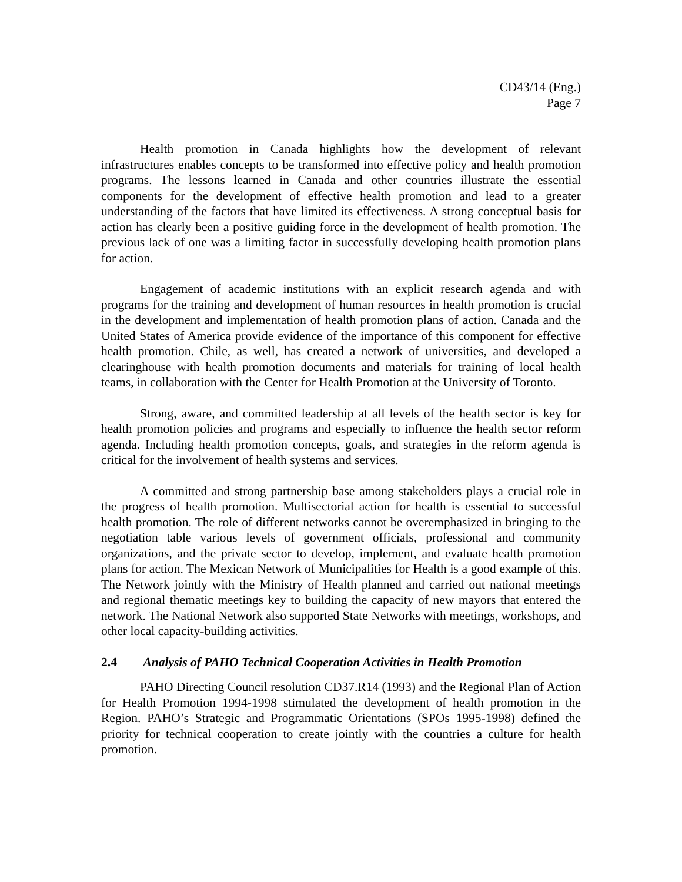CD43/14 (Eng.)
Page 7
Health promotion in Canada highlights how the development of relevant infrastructures enables concepts to be transformed into effective policy and health promotion programs. The lessons learned in Canada and other countries illustrate the essential components for the development of effective health promotion and lead to a greater understanding of the factors that have limited its effectiveness. A strong conceptual basis for action has clearly been a positive guiding force in the development of health promotion. The previous lack of one was a limiting factor in successfully developing health promotion plans for action.
Engagement of academic institutions with an explicit research agenda and with programs for the training and development of human resources in health promotion is crucial in the development and implementation of health promotion plans of action. Canada and the United States of America provide evidence of the importance of this component for effective health promotion. Chile, as well, has created a network of universities, and developed a clearinghouse with health promotion documents and materials for training of local health teams, in collaboration with the Center for Health Promotion at the University of Toronto.
Strong, aware, and committed leadership at all levels of the health sector is key for health promotion policies and programs and especially to influence the health sector reform agenda. Including health promotion concepts, goals, and strategies in the reform agenda is critical for the involvement of health systems and services.
A committed and strong partnership base among stakeholders plays a crucial role in the progress of health promotion. Multisectorial action for health is essential to successful health promotion. The role of different networks cannot be overemphasized in bringing to the negotiation table various levels of government officials, professional and community organizations, and the private sector to develop, implement, and evaluate health promotion plans for action. The Mexican Network of Municipalities for Health is a good example of this. The Network jointly with the Ministry of Health planned and carried out national meetings and regional thematic meetings key to building the capacity of new mayors that entered the network. The National Network also supported State Networks with meetings, workshops, and other local capacity-building activities.
2.4 Analysis of PAHO Technical Cooperation Activities in Health Promotion
PAHO Directing Council resolution CD37.R14 (1993) and the Regional Plan of Action for Health Promotion 1994-1998 stimulated the development of health promotion in the Region. PAHO’s Strategic and Programmatic Orientations (SPOs 1995-1998) defined the priority for technical cooperation to create jointly with the countries a culture for health promotion.